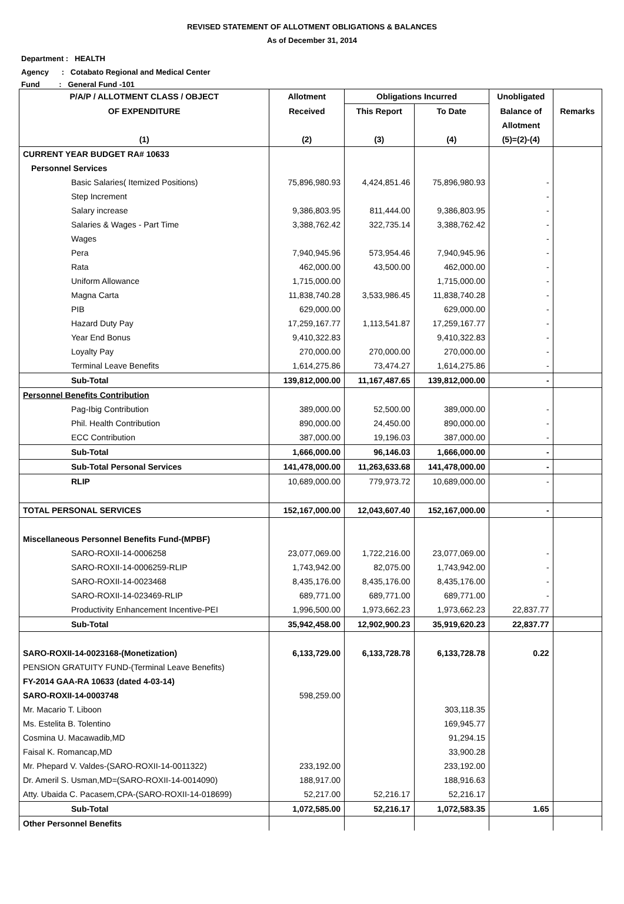REVISED STATEMENT OF ALLOTMENT OBLIGATIONS & BALANCES
As of December 31, 2014
Department : HEALTH
Agency : Cotabato Regional and Medical Center
Fund : General Fund -101
| P/A/P / ALLOTMENT CLASS / OBJECT | Allotment | Obligations Incurred | | Unobligated | |
| --- | --- | --- | --- | --- | --- |
| OF EXPENDITURE | Received | This Report | To Date | Balance of | Remarks |
| | | | | Allotment | |
| (1) | (2) | (3) | (4) | (5)=(2)-(4) | |
| CURRENT YEAR BUDGET RA# 10633 | | | | | |
| Personnel Services | | | | | |
| Basic Salaries( Itemized Positions) | 75,896,980.93 | 4,424,851.46 | 75,896,980.93 | - | |
| Step Increment | | | | - | |
| Salary increase | 9,386,803.95 | 811,444.00 | 9,386,803.95 | - | |
| Salaries & Wages - Part Time | 3,388,762.42 | 322,735.14 | 3,388,762.42 | - | |
| Wages | | | | - | |
| Pera | 7,940,945.96 | 573,954.46 | 7,940,945.96 | - | |
| Rata | 462,000.00 | 43,500.00 | 462,000.00 | - | |
| Uniform Allowance | 1,715,000.00 | | 1,715,000.00 | - | |
| Magna Carta | 11,838,740.28 | 3,533,986.45 | 11,838,740.28 | - | |
| PIB | 629,000.00 | | 629,000.00 | - | |
| Hazard Duty Pay | 17,259,167.77 | 1,113,541.87 | 17,259,167.77 | - | |
| Year End Bonus | 9,410,322.83 | | 9,410,322.83 | - | |
| Loyalty Pay | 270,000.00 | 270,000.00 | 270,000.00 | - | |
| Terminal Leave Benefits | 1,614,275.86 | 73,474.27 | 1,614,275.86 | - | |
| Sub-Total | 139,812,000.00 | 11,167,487.65 | 139,812,000.00 | - | |
| Personnel Benefits Contribution | | | | | |
| Pag-Ibig Contribution | 389,000.00 | 52,500.00 | 389,000.00 | - | |
| Phil. Health Contribution | 890,000.00 | 24,450.00 | 890,000.00 | - | |
| ECC Contribution | 387,000.00 | 19,196.03 | 387,000.00 | - | |
| Sub-Total | 1,666,000.00 | 96,146.03 | 1,666,000.00 | - | |
| Sub-Total Personal Services | 141,478,000.00 | 11,263,633.68 | 141,478,000.00 | - | |
| RLIP | 10,689,000.00 | 779,973.72 | 10,689,000.00 | - | |
| TOTAL PERSONAL SERVICES | 152,167,000.00 | 12,043,607.40 | 152,167,000.00 | - | |
| Miscellaneous Personnel Benefits Fund-(MPBF) | | | | | |
| SARO-ROXII-14-0006258 | 23,077,069.00 | 1,722,216.00 | 23,077,069.00 | - | |
| SARO-ROXII-14-0006259-RLIP | 1,743,942.00 | 82,075.00 | 1,743,942.00 | - | |
| SARO-ROXII-14-0023468 | 8,435,176.00 | 8,435,176.00 | 8,435,176.00 | - | |
| SARO-ROXII-14-023469-RLIP | 689,771.00 | 689,771.00 | 689,771.00 | - | |
| Productivity Enhancement Incentive-PEI | 1,996,500.00 | 1,973,662.23 | 1,973,662.23 | 22,837.77 | |
| Sub-Total | 35,942,458.00 | 12,902,900.23 | 35,919,620.23 | 22,837.77 | |
| SARO-ROXII-14-0023168-(Monetization) | 6,133,729.00 | 6,133,728.78 | 6,133,728.78 | 0.22 | |
| PENSION GRATUITY FUND-(Terminal Leave Benefits) | | | | | |
| FY-2014 GAA-RA 10633 (dated 4-03-14) | | | | | |
| SARO-ROXII-14-0003748 | 598,259.00 | | | | |
| Mr. Macario T. Liboon | | | 303,118.35 | | |
| Ms. Estelita B. Tolentino | | | 169,945.77 | | |
| Cosmina U. Macawadib,MD | | | 91,294.15 | | |
| Faisal K. Romancap,MD | | | 33,900.28 | | |
| Mr. Phepard V. Valdes-(SARO-ROXII-14-0011322) | 233,192.00 | | 233,192.00 | | |
| Dr. Ameril S. Usman,MD=(SARO-ROXII-14-0014090) | 188,917.00 | | 188,916.63 | | |
| Atty. Ubaida C. Pacasem,CPA-(SARO-ROXII-14-018699) | 52,217.00 | 52,216.17 | 52,216.17 | | |
| Sub-Total | 1,072,585.00 | 52,216.17 | 1,072,583.35 | 1.65 | |
| Other Personnel Benefits | | | | | |